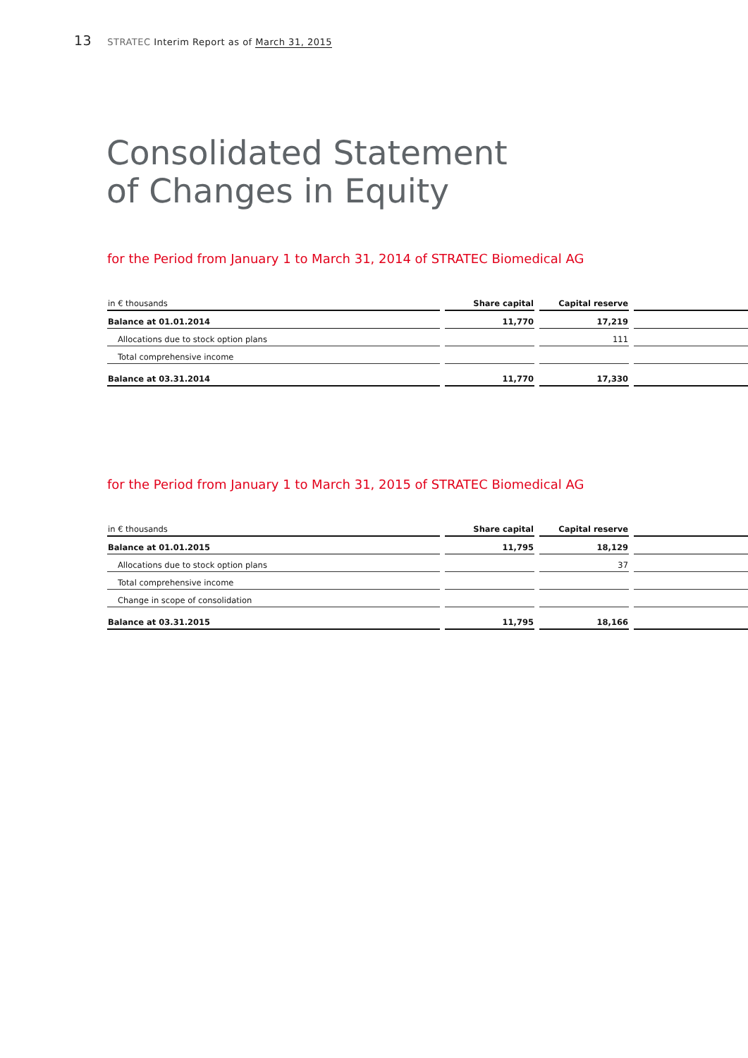13 STRATEC Interim Report as of March 31, 2015
Consolidated Statement
of Changes in Equity
for the Period from January 1 to March 31, 2014 of STRATEC Biomedical AG
| in € thousands | Share capital | Capital reserve | |
| --- | --- | --- | --- |
| Balance at 01.01.2014 | 11,770 | 17,219 | |
| Allocations due to stock option plans | | 111 | |
| Total comprehensive income | | | |
| Balance at 03.31.2014 | 11,770 | 17,330 | |
for the Period from January 1 to March 31, 2015 of STRATEC Biomedical AG
| in € thousands | Share capital | Capital reserve | |
| --- | --- | --- | --- |
| Balance at 01.01.2015 | 11,795 | 18,129 | |
| Allocations due to stock option plans | | 37 | |
| Total comprehensive income | | | |
| Change in scope of consolidation | | | |
| Balance at 03.31.2015 | 11,795 | 18,166 | |